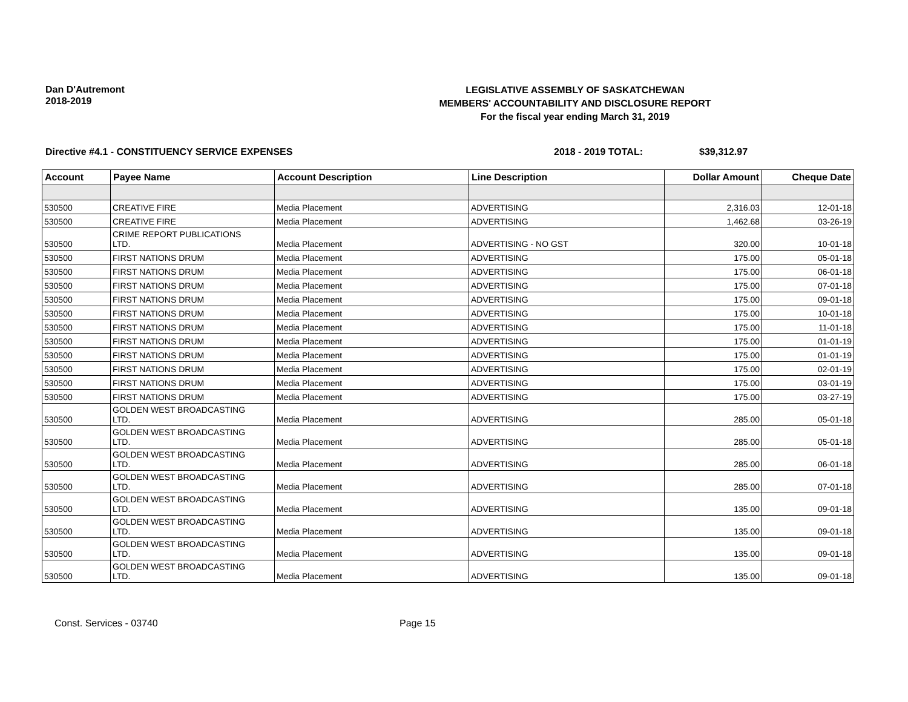Dan D'Autremont
2018-2019
LEGISLATIVE ASSEMBLY OF SASKATCHEWAN
MEMBERS' ACCOUNTABILITY AND DISCLOSURE REPORT
For the fiscal year ending March 31, 2019
Directive #4.1 - CONSTITUENCY SERVICE EXPENSES 2018 - 2019 TOTAL: $39,312.97
| Account | Payee Name | Account Description | Line Description | Dollar Amount | Cheque Date |
| --- | --- | --- | --- | --- | --- |
| 530500 | CREATIVE FIRE | Media Placement | ADVERTISING | 2,316.03 | 12-01-18 |
| 530500 | CREATIVE FIRE | Media Placement | ADVERTISING | 1,462.68 | 03-26-19 |
| 530500 | CRIME REPORT PUBLICATIONS LTD. | Media Placement | ADVERTISING - NO GST | 320.00 | 10-01-18 |
| 530500 | FIRST NATIONS DRUM | Media Placement | ADVERTISING | 175.00 | 05-01-18 |
| 530500 | FIRST NATIONS DRUM | Media Placement | ADVERTISING | 175.00 | 06-01-18 |
| 530500 | FIRST NATIONS DRUM | Media Placement | ADVERTISING | 175.00 | 07-01-18 |
| 530500 | FIRST NATIONS DRUM | Media Placement | ADVERTISING | 175.00 | 09-01-18 |
| 530500 | FIRST NATIONS DRUM | Media Placement | ADVERTISING | 175.00 | 10-01-18 |
| 530500 | FIRST NATIONS DRUM | Media Placement | ADVERTISING | 175.00 | 11-01-18 |
| 530500 | FIRST NATIONS DRUM | Media Placement | ADVERTISING | 175.00 | 01-01-19 |
| 530500 | FIRST NATIONS DRUM | Media Placement | ADVERTISING | 175.00 | 01-01-19 |
| 530500 | FIRST NATIONS DRUM | Media Placement | ADVERTISING | 175.00 | 02-01-19 |
| 530500 | FIRST NATIONS DRUM | Media Placement | ADVERTISING | 175.00 | 03-01-19 |
| 530500 | FIRST NATIONS DRUM | Media Placement | ADVERTISING | 175.00 | 03-27-19 |
| 530500 | GOLDEN WEST BROADCASTING LTD. | Media Placement | ADVERTISING | 285.00 | 05-01-18 |
| 530500 | GOLDEN WEST BROADCASTING LTD. | Media Placement | ADVERTISING | 285.00 | 05-01-18 |
| 530500 | GOLDEN WEST BROADCASTING LTD. | Media Placement | ADVERTISING | 285.00 | 06-01-18 |
| 530500 | GOLDEN WEST BROADCASTING LTD. | Media Placement | ADVERTISING | 285.00 | 07-01-18 |
| 530500 | GOLDEN WEST BROADCASTING LTD. | Media Placement | ADVERTISING | 135.00 | 09-01-18 |
| 530500 | GOLDEN WEST BROADCASTING LTD. | Media Placement | ADVERTISING | 135.00 | 09-01-18 |
| 530500 | GOLDEN WEST BROADCASTING LTD. | Media Placement | ADVERTISING | 135.00 | 09-01-18 |
| 530500 | GOLDEN WEST BROADCASTING LTD. | Media Placement | ADVERTISING | 135.00 | 09-01-18 |
Const. Services - 03740 Page 15